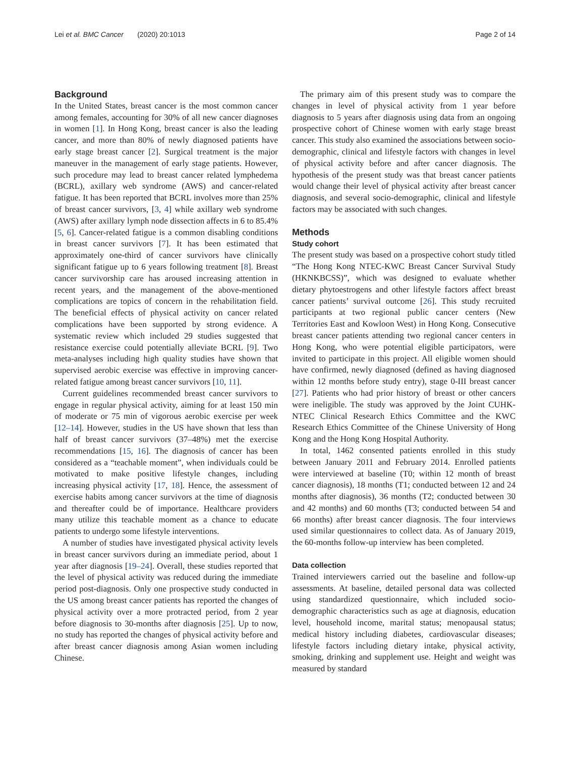Lei et al. BMC Cancer (2020) 20:1013 Page 2 of 14
Background
In the United States, breast cancer is the most common cancer among females, accounting for 30% of all new cancer diagnoses in women [1]. In Hong Kong, breast cancer is also the leading cancer, and more than 80% of newly diagnosed patients have early stage breast cancer [2]. Surgical treatment is the major maneuver in the management of early stage patients. However, such procedure may lead to breast cancer related lymphedema (BCRL), axillary web syndrome (AWS) and cancer-related fatigue. It has been reported that BCRL involves more than 25% of breast cancer survivors, [3, 4] while axillary web syndrome (AWS) after axillary lymph node dissection affects in 6 to 85.4% [5, 6]. Cancer-related fatigue is a common disabling conditions in breast cancer survivors [7]. It has been estimated that approximately one-third of cancer survivors have clinically significant fatigue up to 6 years following treatment [8]. Breast cancer survivorship care has aroused increasing attention in recent years, and the management of the above-mentioned complications are topics of concern in the rehabilitation field. The beneficial effects of physical activity on cancer related complications have been supported by strong evidence. A systematic review which included 29 studies suggested that resistance exercise could potentially alleviate BCRL [9]. Two meta-analyses including high quality studies have shown that supervised aerobic exercise was effective in improving cancer-related fatigue among breast cancer survivors [10, 11].
Current guidelines recommended breast cancer survivors to engage in regular physical activity, aiming for at least 150 min of moderate or 75 min of vigorous aerobic exercise per week [12–14]. However, studies in the US have shown that less than half of breast cancer survivors (37–48%) met the exercise recommendations [15, 16]. The diagnosis of cancer has been considered as a “teachable moment”, when individuals could be motivated to make positive lifestyle changes, including increasing physical activity [17, 18]. Hence, the assessment of exercise habits among cancer survivors at the time of diagnosis and thereafter could be of importance. Healthcare providers many utilize this teachable moment as a chance to educate patients to undergo some lifestyle interventions.
A number of studies have investigated physical activity levels in breast cancer survivors during an immediate period, about 1 year after diagnosis [19–24]. Overall, these studies reported that the level of physical activity was reduced during the immediate period post-diagnosis. Only one prospective study conducted in the US among breast cancer patients has reported the changes of physical activity over a more protracted period, from 2 year before diagnosis to 30-months after diagnosis [25]. Up to now, no study has reported the changes of physical activity before and after breast cancer diagnosis among Asian women including Chinese.
The primary aim of this present study was to compare the changes in level of physical activity from 1 year before diagnosis to 5 years after diagnosis using data from an ongoing prospective cohort of Chinese women with early stage breast cancer. This study also examined the associations between socio-demographic, clinical and lifestyle factors with changes in level of physical activity before and after cancer diagnosis. The hypothesis of the present study was that breast cancer patients would change their level of physical activity after breast cancer diagnosis, and several socio-demographic, clinical and lifestyle factors may be associated with such changes.
Methods
Study cohort
The present study was based on a prospective cohort study titled “The Hong Kong NTEC-KWC Breast Cancer Survival Study (HKNKBCSS)”, which was designed to evaluate whether dietary phytoestrogens and other lifestyle factors affect breast cancer patients’ survival outcome [26]. This study recruited participants at two regional public cancer centers (New Territories East and Kowloon West) in Hong Kong. Consecutive breast cancer patients attending two regional cancer centers in Hong Kong, who were potential eligible participators, were invited to participate in this project. All eligible women should have confirmed, newly diagnosed (defined as having diagnosed within 12 months before study entry), stage 0-III breast cancer [27]. Patients who had prior history of breast or other cancers were ineligible. The study was approved by the Joint CUHK-NTEC Clinical Research Ethics Committee and the KWC Research Ethics Committee of the Chinese University of Hong Kong and the Hong Kong Hospital Authority.
In total, 1462 consented patients enrolled in this study between January 2011 and February 2014. Enrolled patients were interviewed at baseline (T0; within 12 month of breast cancer diagnosis), 18 months (T1; conducted between 12 and 24 months after diagnosis), 36 months (T2; conducted between 30 and 42 months) and 60 months (T3; conducted between 54 and 66 months) after breast cancer diagnosis. The four interviews used similar questionnaires to collect data. As of January 2019, the 60-months follow-up interview has been completed.
Data collection
Trained interviewers carried out the baseline and follow-up assessments. At baseline, detailed personal data was collected using standardized questionnaire, which included socio-demographic characteristics such as age at diagnosis, education level, household income, marital status; menopausal status; medical history including diabetes, cardiovascular diseases; lifestyle factors including dietary intake, physical activity, smoking, drinking and supplement use. Height and weight was measured by standard